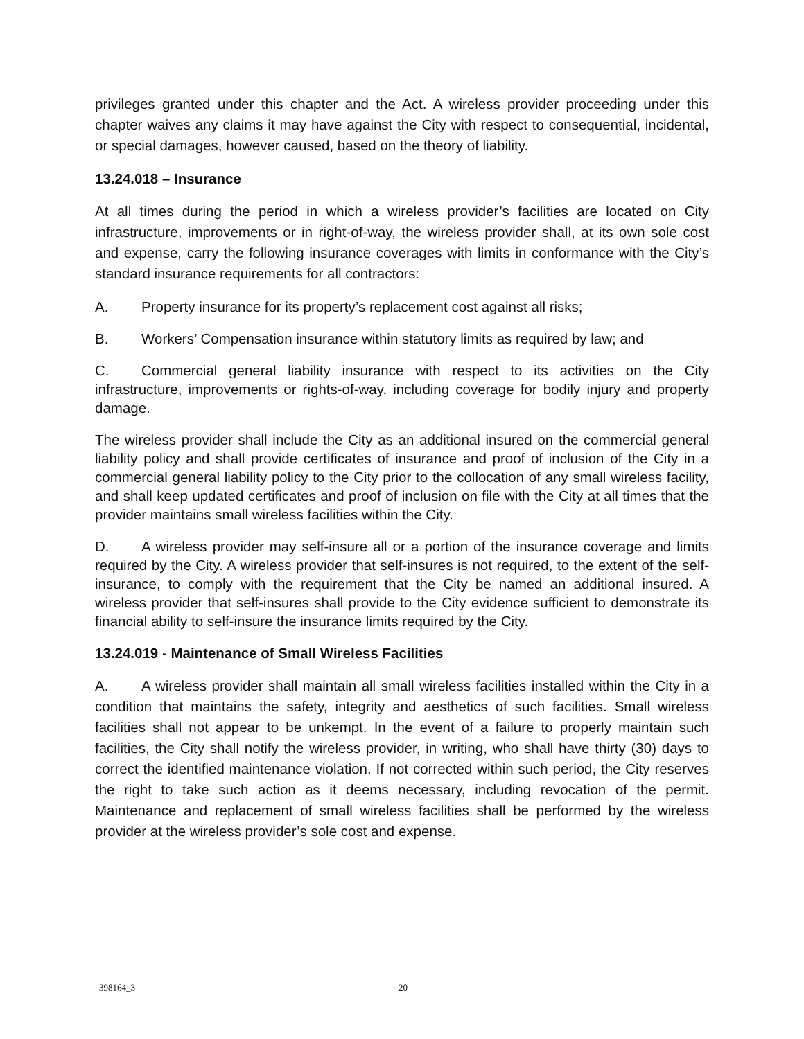privileges granted under this chapter and the Act. A wireless provider proceeding under this chapter waives any claims it may have against the City with respect to consequential, incidental, or special damages, however caused, based on the theory of liability.
13.24.018 – Insurance
At all times during the period in which a wireless provider’s facilities are located on City infrastructure, improvements or in right-of-way, the wireless provider shall, at its own sole cost and expense, carry the following insurance coverages with limits in conformance with the City’s standard insurance requirements for all contractors:
A. Property insurance for its property’s replacement cost against all risks;
B. Workers’ Compensation insurance within statutory limits as required by law; and
C. Commercial general liability insurance with respect to its activities on the City infrastructure, improvements or rights-of-way, including coverage for bodily injury and property damage.
The wireless provider shall include the City as an additional insured on the commercial general liability policy and shall provide certificates of insurance and proof of inclusion of the City in a commercial general liability policy to the City prior to the collocation of any small wireless facility, and shall keep updated certificates and proof of inclusion on file with the City at all times that the provider maintains small wireless facilities within the City.
D. A wireless provider may self-insure all or a portion of the insurance coverage and limits required by the City. A wireless provider that self-insures is not required, to the extent of the self-insurance, to comply with the requirement that the City be named an additional insured. A wireless provider that self-insures shall provide to the City evidence sufficient to demonstrate its financial ability to self-insure the insurance limits required by the City.
13.24.019 - Maintenance of Small Wireless Facilities
A. A wireless provider shall maintain all small wireless facilities installed within the City in a condition that maintains the safety, integrity and aesthetics of such facilities. Small wireless facilities shall not appear to be unkempt. In the event of a failure to properly maintain such facilities, the City shall notify the wireless provider, in writing, who shall have thirty (30) days to correct the identified maintenance violation. If not corrected within such period, the City reserves the right to take such action as it deems necessary, including revocation of the permit. Maintenance and replacement of small wireless facilities shall be performed by the wireless provider at the wireless provider’s sole cost and expense.
398164_3 20